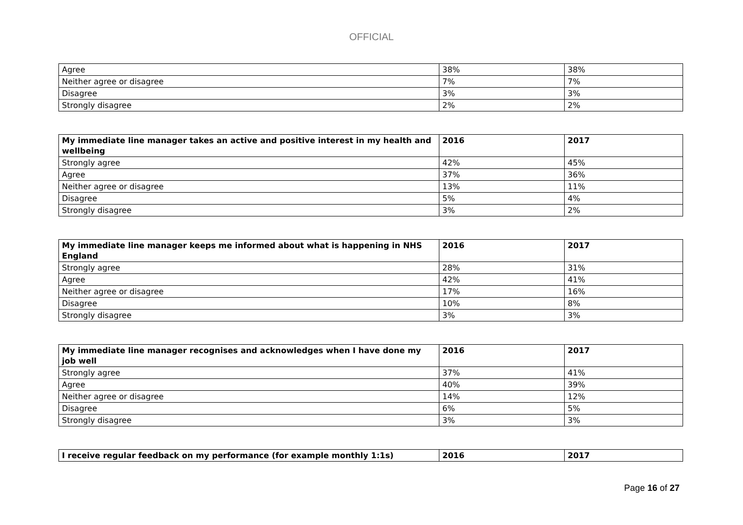OFFICIAL
| Agree | 38% | 38% |
| Neither agree or disagree | 7% | 7% |
| Disagree | 3% | 3% |
| Strongly disagree | 2% | 2% |
| My immediate line manager takes an active and positive interest in my health and wellbeing | 2016 | 2017 |
| --- | --- | --- |
| Strongly agree | 42% | 45% |
| Agree | 37% | 36% |
| Neither agree or disagree | 13% | 11% |
| Disagree | 5% | 4% |
| Strongly disagree | 3% | 2% |
| My immediate line manager keeps me informed about what is happening in NHS England | 2016 | 2017 |
| --- | --- | --- |
| Strongly agree | 28% | 31% |
| Agree | 42% | 41% |
| Neither agree or disagree | 17% | 16% |
| Disagree | 10% | 8% |
| Strongly disagree | 3% | 3% |
| My immediate line manager recognises and acknowledges when I have done my job well | 2016 | 2017 |
| --- | --- | --- |
| Strongly agree | 37% | 41% |
| Agree | 40% | 39% |
| Neither agree or disagree | 14% | 12% |
| Disagree | 6% | 5% |
| Strongly disagree | 3% | 3% |
| I receive regular feedback on my performance (for example monthly 1:1s) | 2016 | 2017 |
| --- | --- | --- |
Page 16 of 27